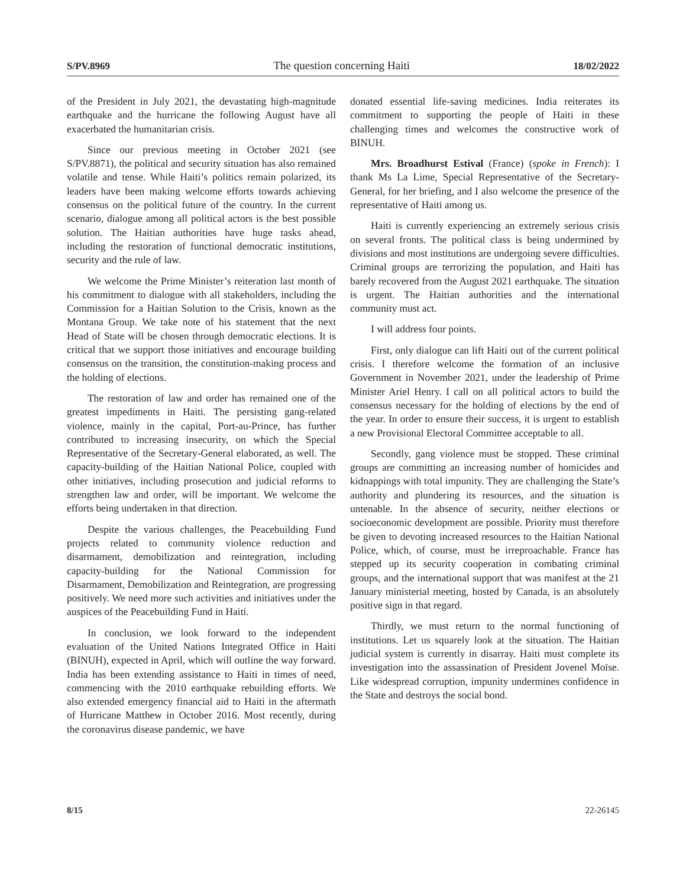S/PV.8969 The question concerning Haiti 18/02/2022
of the President in July 2021, the devastating high-magnitude earthquake and the hurricane the following August have all exacerbated the humanitarian crisis.
Since our previous meeting in October 2021 (see S/PV.8871), the political and security situation has also remained volatile and tense. While Haiti’s politics remain polarized, its leaders have been making welcome efforts towards achieving consensus on the political future of the country. In the current scenario, dialogue among all political actors is the best possible solution. The Haitian authorities have huge tasks ahead, including the restoration of functional democratic institutions, security and the rule of law.
We welcome the Prime Minister’s reiteration last month of his commitment to dialogue with all stakeholders, including the Commission for a Haitian Solution to the Crisis, known as the Montana Group. We take note of his statement that the next Head of State will be chosen through democratic elections. It is critical that we support those initiatives and encourage building consensus on the transition, the constitution-making process and the holding of elections.
The restoration of law and order has remained one of the greatest impediments in Haiti. The persisting gang-related violence, mainly in the capital, Port-au-Prince, has further contributed to increasing insecurity, on which the Special Representative of the Secretary-General elaborated, as well. The capacity-building of the Haitian National Police, coupled with other initiatives, including prosecution and judicial reforms to strengthen law and order, will be important. We welcome the efforts being undertaken in that direction.
Despite the various challenges, the Peacebuilding Fund projects related to community violence reduction and disarmament, demobilization and reintegration, including capacity-building for the National Commission for Disarmament, Demobilization and Reintegration, are progressing positively. We need more such activities and initiatives under the auspices of the Peacebuilding Fund in Haiti.
In conclusion, we look forward to the independent evaluation of the United Nations Integrated Office in Haiti (BINUH), expected in April, which will outline the way forward. India has been extending assistance to Haiti in times of need, commencing with the 2010 earthquake rebuilding efforts. We also extended emergency financial aid to Haiti in the aftermath of Hurricane Matthew in October 2016. Most recently, during the coronavirus disease pandemic, we have
donated essential life-saving medicines. India reiterates its commitment to supporting the people of Haiti in these challenging times and welcomes the constructive work of BINUH.
Mrs. Broadhurst Estival (France) (spoke in French): I thank Ms La Lime, Special Representative of the Secretary-General, for her briefing, and I also welcome the presence of the representative of Haiti among us.
Haiti is currently experiencing an extremely serious crisis on several fronts. The political class is being undermined by divisions and most institutions are undergoing severe difficulties. Criminal groups are terrorizing the population, and Haiti has barely recovered from the August 2021 earthquake. The situation is urgent. The Haitian authorities and the international community must act.
I will address four points.
First, only dialogue can lift Haiti out of the current political crisis. I therefore welcome the formation of an inclusive Government in November 2021, under the leadership of Prime Minister Ariel Henry. I call on all political actors to build the consensus necessary for the holding of elections by the end of the year. In order to ensure their success, it is urgent to establish a new Provisional Electoral Committee acceptable to all.
Secondly, gang violence must be stopped. These criminal groups are committing an increasing number of homicides and kidnappings with total impunity. They are challenging the State’s authority and plundering its resources, and the situation is untenable. In the absence of security, neither elections or socioeconomic development are possible. Priority must therefore be given to devoting increased resources to the Haitian National Police, which, of course, must be irreproachable. France has stepped up its security cooperation in combating criminal groups, and the international support that was manifest at the 21 January ministerial meeting, hosted by Canada, is an absolutely positive sign in that regard.
Thirdly, we must return to the normal functioning of institutions. Let us squarely look at the situation. The Haitian judicial system is currently in disarray. Haiti must complete its investigation into the assassination of President Jovenel Moïse. Like widespread corruption, impunity undermines confidence in the State and destroys the social bond.
8/15 22-26145